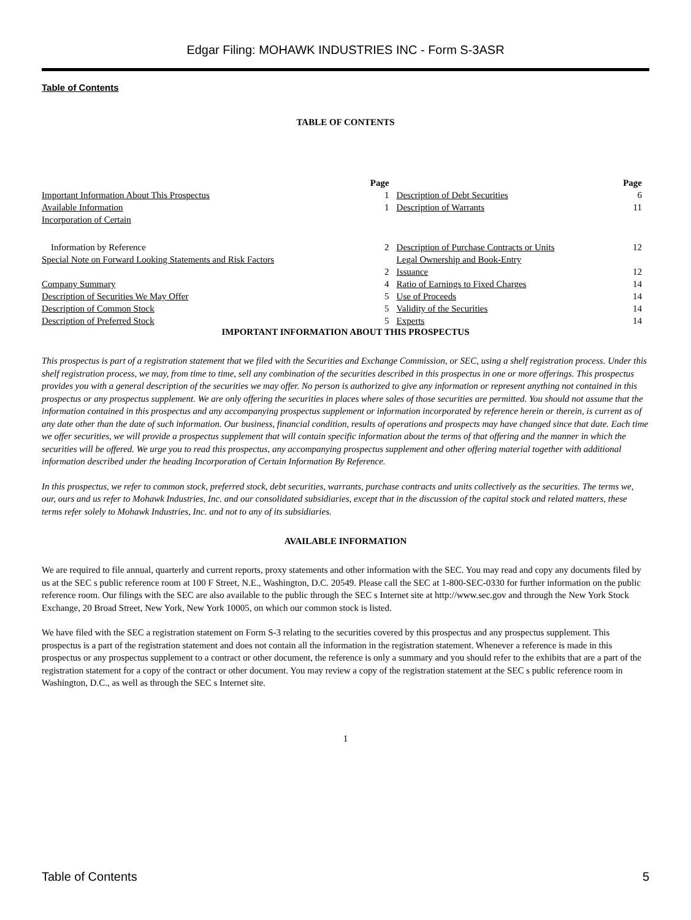Edgar Filing: MOHAWK INDUSTRIES INC - Form S-3ASR
Table of Contents
TABLE OF CONTENTS
| | Page | | Page |
| Important Information About This Prospectus | 1 | Description of Debt Securities | 6 |
| Available Information | 1 | Description of Warrants | 11 |
| Incorporation of Certain | | | |
| Information by Reference | 2 | Description of Purchase Contracts or Units | 12 |
| Special Note on Forward Looking Statements and Risk Factors | | Legal Ownership and Book-Entry | |
| | 2 | Issuance | 12 |
| Company Summary | 4 | Ratio of Earnings to Fixed Charges | 14 |
| Description of Securities We May Offer | 5 | Use of Proceeds | 14 |
| Description of Common Stock | 5 | Validity of the Securities | 14 |
| Description of Preferred Stock | 5 | Experts | 14 |
IMPORTANT INFORMATION ABOUT THIS PROSPECTUS
This prospectus is part of a registration statement that we filed with the Securities and Exchange Commission, or SEC, using a shelf registration process. Under this shelf registration process, we may, from time to time, sell any combination of the securities described in this prospectus in one or more offerings. This prospectus provides you with a general description of the securities we may offer. No person is authorized to give any information or represent anything not contained in this prospectus or any prospectus supplement. We are only offering the securities in places where sales of those securities are permitted. You should not assume that the information contained in this prospectus and any accompanying prospectus supplement or information incorporated by reference herein or therein, is current as of any date other than the date of such information. Our business, financial condition, results of operations and prospects may have changed since that date. Each time we offer securities, we will provide a prospectus supplement that will contain specific information about the terms of that offering and the manner in which the securities will be offered. We urge you to read this prospectus, any accompanying prospectus supplement and other offering material together with additional information described under the heading Incorporation of Certain Information By Reference.
In this prospectus, we refer to common stock, preferred stock, debt securities, warrants, purchase contracts and units collectively as the securities. The terms we, our, ours and us refer to Mohawk Industries, Inc. and our consolidated subsidiaries, except that in the discussion of the capital stock and related matters, these terms refer solely to Mohawk Industries, Inc. and not to any of its subsidiaries.
AVAILABLE INFORMATION
We are required to file annual, quarterly and current reports, proxy statements and other information with the SEC. You may read and copy any documents filed by us at the SEC s public reference room at 100 F Street, N.E., Washington, D.C. 20549. Please call the SEC at 1-800-SEC-0330 for further information on the public reference room. Our filings with the SEC are also available to the public through the SEC s Internet site at http://www.sec.gov and through the New York Stock Exchange, 20 Broad Street, New York, New York 10005, on which our common stock is listed.
We have filed with the SEC a registration statement on Form S-3 relating to the securities covered by this prospectus and any prospectus supplement. This prospectus is a part of the registration statement and does not contain all the information in the registration statement. Whenever a reference is made in this prospectus or any prospectus supplement to a contract or other document, the reference is only a summary and you should refer to the exhibits that are a part of the registration statement for a copy of the contract or other document. You may review a copy of the registration statement at the SEC s public reference room in Washington, D.C., as well as through the SEC s Internet site.
1
Table of Contents 5